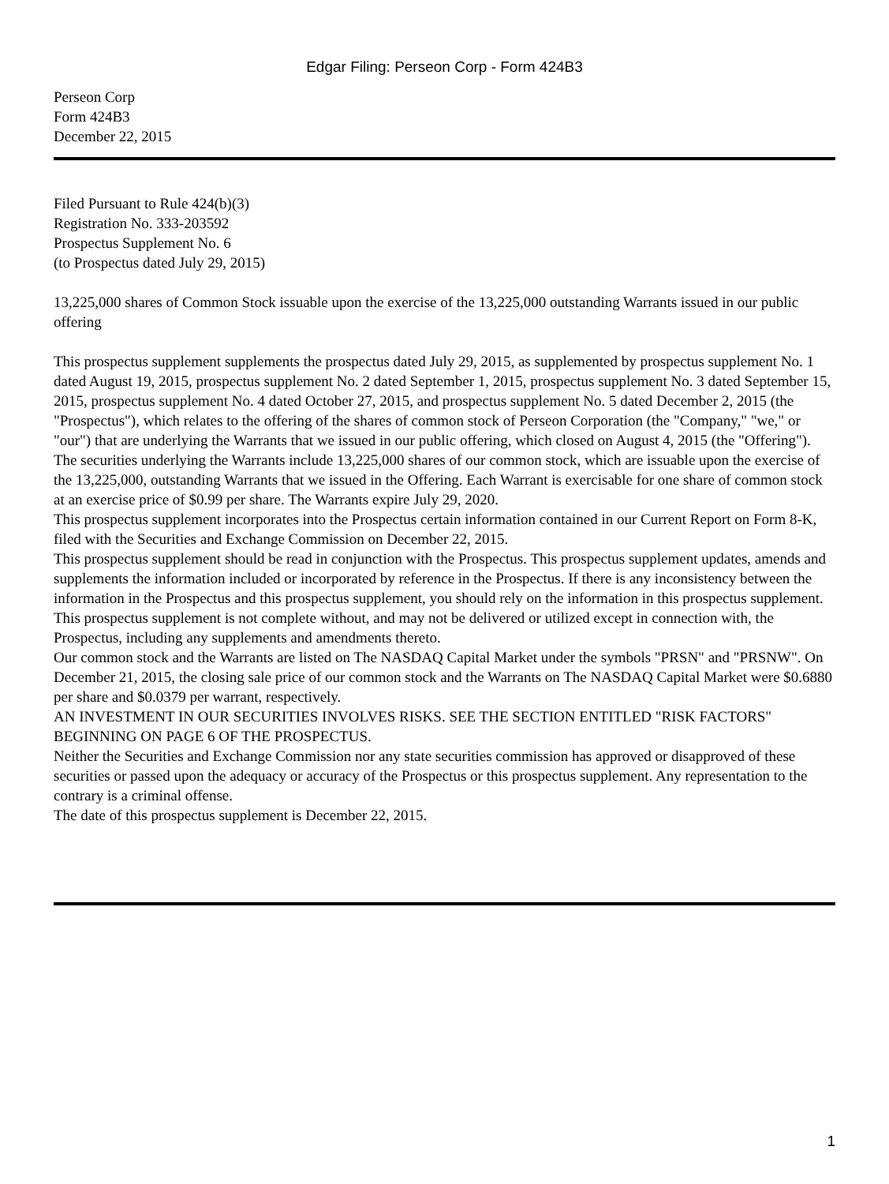Edgar Filing: Perseon Corp - Form 424B3
Perseon Corp
Form 424B3
December 22, 2015
Filed Pursuant to Rule 424(b)(3)
Registration No. 333-203592
Prospectus Supplement No. 6
(to Prospectus dated July 29, 2015)
13,225,000 shares of Common Stock issuable upon the exercise of the 13,225,000 outstanding Warrants issued in our public offering
This prospectus supplement supplements the prospectus dated July 29, 2015, as supplemented by prospectus supplement No. 1 dated August 19, 2015, prospectus supplement No. 2 dated September 1, 2015, prospectus supplement No. 3 dated September 15, 2015, prospectus supplement No. 4 dated October 27, 2015, and prospectus supplement No. 5 dated December 2, 2015 (the "Prospectus"), which relates to the offering of the shares of common stock of Perseon Corporation (the "Company," "we," or "our") that are underlying the Warrants that we issued in our public offering, which closed on August 4, 2015 (the "Offering"). The securities underlying the Warrants include 13,225,000 shares of our common stock, which are issuable upon the exercise of the 13,225,000, outstanding Warrants that we issued in the Offering. Each Warrant is exercisable for one share of common stock at an exercise price of $0.99 per share. The Warrants expire July 29, 2020.
This prospectus supplement incorporates into the Prospectus certain information contained in our Current Report on Form 8-K, filed with the Securities and Exchange Commission on December 22, 2015.
This prospectus supplement should be read in conjunction with the Prospectus. This prospectus supplement updates, amends and supplements the information included or incorporated by reference in the Prospectus. If there is any inconsistency between the information in the Prospectus and this prospectus supplement, you should rely on the information in this prospectus supplement.
This prospectus supplement is not complete without, and may not be delivered or utilized except in connection with, the Prospectus, including any supplements and amendments thereto.
Our common stock and the Warrants are listed on The NASDAQ Capital Market under the symbols "PRSN" and "PRSNW". On December 21, 2015, the closing sale price of our common stock and the Warrants on The NASDAQ Capital Market were $0.6880 per share and $0.0379 per warrant, respectively.
AN INVESTMENT IN OUR SECURITIES INVOLVES RISKS. SEE THE SECTION ENTITLED "RISK FACTORS" BEGINNING ON PAGE 6 OF THE PROSPECTUS.
Neither the Securities and Exchange Commission nor any state securities commission has approved or disapproved of these securities or passed upon the adequacy or accuracy of the Prospectus or this prospectus supplement. Any representation to the contrary is a criminal offense.
The date of this prospectus supplement is December 22, 2015.
1